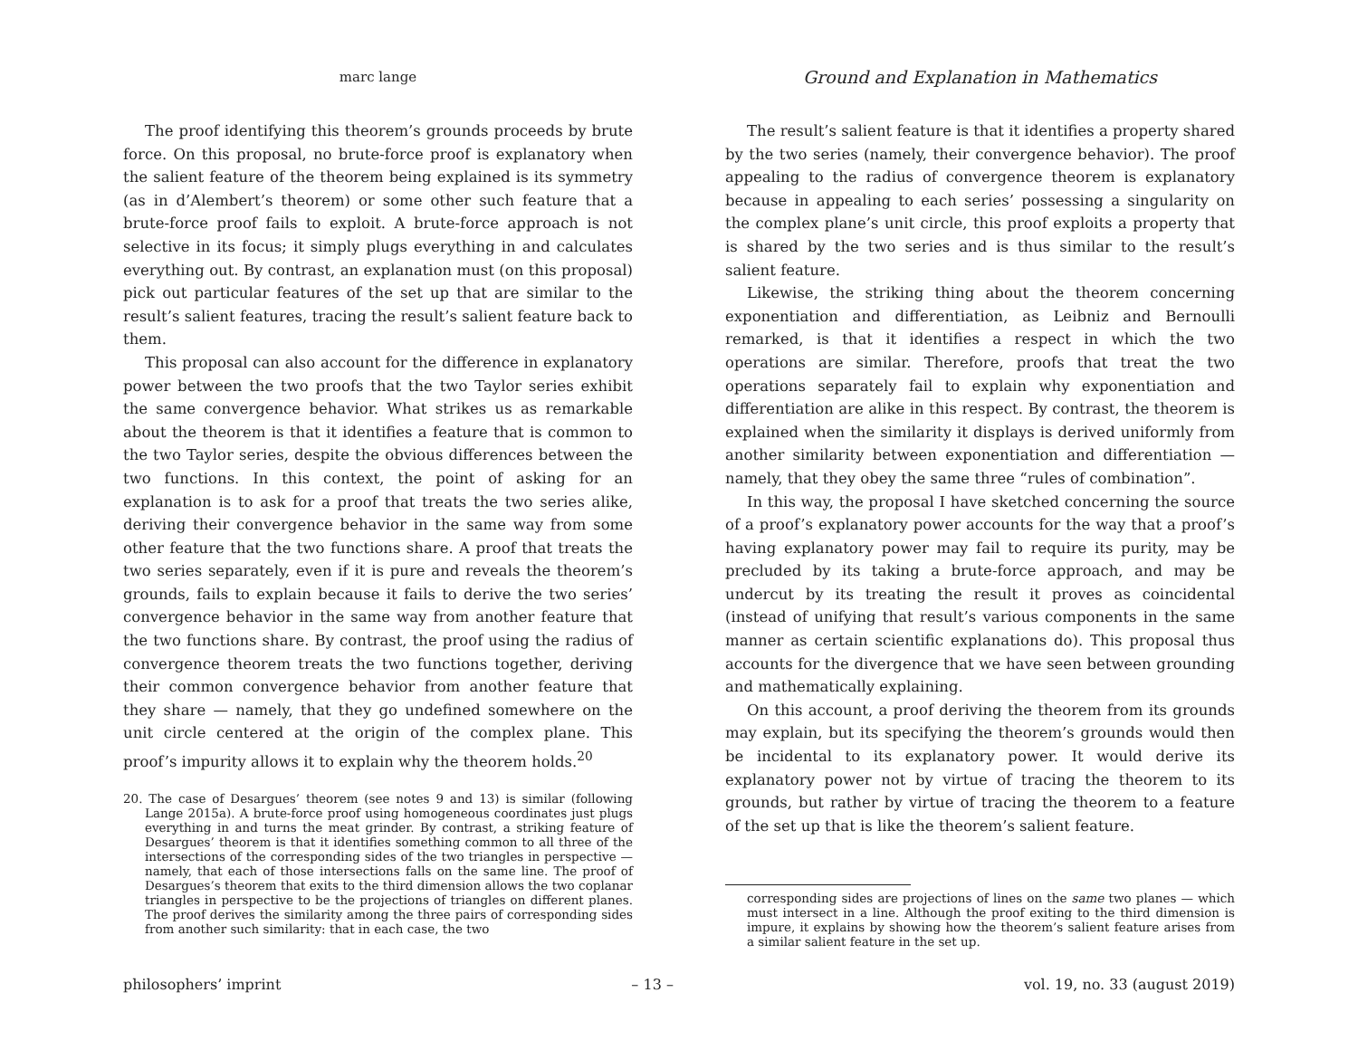marc lange
The proof identifying this theorem’s grounds proceeds by brute force. On this proposal, no brute-force proof is explanatory when the salient feature of the theorem being explained is its symmetry (as in d’Alembert’s theorem) or some other such feature that a brute-force proof fails to exploit. A brute-force approach is not selective in its focus; it simply plugs everything in and calculates everything out. By contrast, an explanation must (on this proposal) pick out particular features of the set up that are similar to the result’s salient features, tracing the result’s salient feature back to them.
This proposal can also account for the difference in explanatory power between the two proofs that the two Taylor series exhibit the same convergence behavior. What strikes us as remarkable about the theorem is that it identifies a feature that is common to the two Taylor series, despite the obvious differences between the two functions. In this context, the point of asking for an explanation is to ask for a proof that treats the two series alike, deriving their convergence behavior in the same way from some other feature that the two functions share. A proof that treats the two series separately, even if it is pure and reveals the theorem’s grounds, fails to explain because it fails to derive the two series’ convergence behavior in the same way from another feature that the two functions share. By contrast, the proof using the radius of convergence theorem treats the two functions together, deriving their common convergence behavior from another feature that they share — namely, that they go undefined somewhere on the unit circle centered at the origin of the complex plane. This proof’s impurity allows it to explain why the theorem holds.<sup>20</sup>
20. The case of Desargues’ theorem (see notes 9 and 13) is similar (following Lange 2015a). A brute-force proof using homogeneous coordinates just plugs everything in and turns the meat grinder. By contrast, a striking feature of Desargues’ theorem is that it identifies something common to all three of the intersections of the corresponding sides of the two triangles in perspective — namely, that each of those intersections falls on the same line. The proof of Desargues’s theorem that exits to the third dimension allows the two coplanar triangles in perspective to be the projections of triangles on different planes. The proof derives the similarity among the three pairs of corresponding sides from another such similarity: that in each case, the two
Ground and Explanation in Mathematics
The result’s salient feature is that it identifies a property shared by the two series (namely, their convergence behavior). The proof appealing to the radius of convergence theorem is explanatory because in appealing to each series’ possessing a singularity on the complex plane’s unit circle, this proof exploits a property that is shared by the two series and is thus similar to the result’s salient feature.
Likewise, the striking thing about the theorem concerning exponentiation and differentiation, as Leibniz and Bernoulli remarked, is that it identifies a respect in which the two operations are similar. Therefore, proofs that treat the two operations separately fail to explain why exponentiation and differentiation are alike in this respect. By contrast, the theorem is explained when the similarity it displays is derived uniformly from another similarity between exponentiation and differentiation — namely, that they obey the same three “rules of combination”.
In this way, the proposal I have sketched concerning the source of a proof’s explanatory power accounts for the way that a proof’s having explanatory power may fail to require its purity, may be precluded by its taking a brute-force approach, and may be undercut by its treating the result it proves as coincidental (instead of unifying that result’s various components in the same manner as certain scientific explanations do). This proposal thus accounts for the divergence that we have seen between grounding and mathematically explaining.
On this account, a proof deriving the theorem from its grounds may explain, but its specifying the theorem’s grounds would then be incidental to its explanatory power. It would derive its explanatory power not by virtue of tracing the theorem to its grounds, but rather by virtue of tracing the theorem to a feature of the set up that is like the theorem’s salient feature.
corresponding sides are projections of lines on the same two planes — which must intersect in a line. Although the proof exiting to the third dimension is impure, it explains by showing how the theorem’s salient feature arises from a similar salient feature in the set up.
philosophers’ imprint – 13 – vol. 19, no. 33 (august 2019)